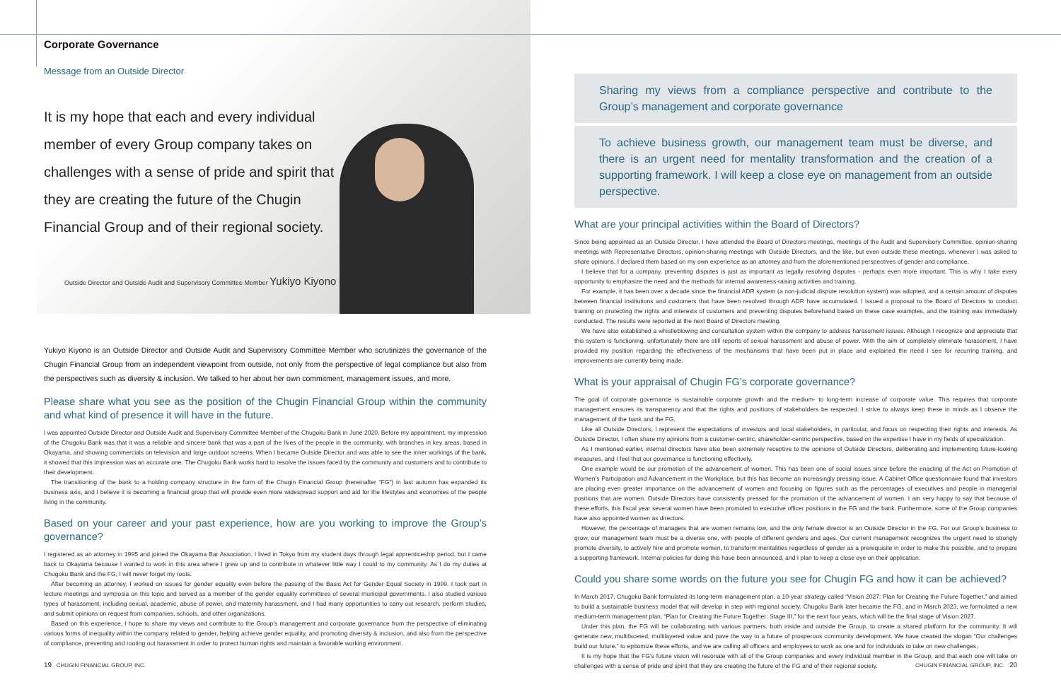Corporate Governance
Message from an Outside Director
It is my hope that each and every individual member of every Group company takes on challenges with a sense of pride and spirit that they are creating the future of the Chugin Financial Group and of their regional society.
Outside Director and Outside Audit and Supervisory Committee Member Yukiyo Kiyono
Yukiyo Kiyono is an Outside Director and Outside Audit and Supervisory Committee Member who scrutinizes the governance of the Chugin Financial Group from an independent viewpoint from outside, not only from the perspective of legal compliance but also from the perspectives such as diversity & inclusion. We talked to her about her own commitment, management issues, and more.
Please share what you see as the position of the Chugin Financial Group within the community and what kind of presence it will have in the future.
I was appointed Outside Director and Outside Audit and Supervisory Committee Member of the Chugoku Bank in June 2020. Before my appointment, my impression of the Chugoku Bank was that it was a reliable and sincere bank that was a part of the lives of the people in the community, with branches in key areas, based in Okayama, and showing commercials on television and large outdoor screens. When I became Outside Director and was able to see the inner workings of the bank, it showed that this impression was an accurate one. The Chugoku Bank works hard to resolve the issues faced by the community and customers and to contribute to their development.
The transitioning of the bank to a holding company structure in the form of the Chugin Financial Group (hereinafter “FG”) in last autumn has expanded its business axis, and I believe it is becoming a financial group that will provide even more widespread support and aid for the lifestyles and economies of the people living in the community.
Based on your career and your past experience, how are you working to improve the Group’s governance?
I registered as an attorney in 1995 and joined the Okayama Bar Association. I lived in Tokyo from my student days through legal apprenticeship period, but I came back to Okayama because I wanted to work in this area where I grew up and to contribute in whatever little way I could to my community. As I do my duties at Chugoku Bank and the FG, I will never forget my roots.
After becoming an attorney, I worked on issues for gender equality even before the passing of the Basic Act for Gender Equal Society in 1999. I took part in lecture meetings and symposia on this topic and served as a member of the gender equality committees of several municipal governments. I also studied various types of harassment, including sexual, academic, abuse of power, and maternity harassment, and I had many opportunities to carry out research, perform studies, and submit opinions on request from companies, schools, and other organizations.
Based on this experience, I hope to share my views and contribute to the Group’s management and corporate governance from the perspective of eliminating various forms of inequality within the company related to gender, helping achieve gender equality, and promoting diversity & inclusion, and also from the perspective of compliance, preventing and rooting out harassment in order to protect human rights and maintain a favorable working environment.
Sharing my views from a compliance perspective and contribute to the Group’s management and corporate governance
To achieve business growth, our management team must be diverse, and there is an urgent need for mentality transformation and the creation of a supporting framework. I will keep a close eye on management from an outside perspective.
What are your principal activities within the Board of Directors?
Since being appointed as an Outside Director, I have attended the Board of Directors meetings, meetings of the Audit and Supervisory Committee, opinion-sharing meetings with Representative Directors, opinion-sharing meetings with Outside Directors, and the like, but even outside these meetings, whenever I was asked to share opinions, I declared them based on my own experience as an attorney and from the aforementioned perspectives of gender and compliance.
I believe that for a company, preventing disputes is just as important as legally resolving disputes - perhaps even more important. This is why I take every opportunity to emphasize the need and the methods for internal awareness-raising activities and training.
For example, it has been over a decade since the financial ADR system (a non-judicial dispute resolution system) was adopted, and a certain amount of disputes between financial institutions and customers that have been resolved through ADR have accumulated. I issued a proposal to the Board of Directors to conduct training on protecting the rights and interests of customers and preventing disputes beforehand based on these case examples, and the training was immediately conducted. The results were reported at the next Board of Directors meeting.
We have also established a whistleblowing and consultation system within the company to address harassment issues. Although I recognize and appreciate that this system is functioning, unfortunately there are still reports of sexual harassment and abuse of power. With the aim of completely eliminate harassment, I have provided my position regarding the effectiveness of the mechanisms that have been put in place and explained the need I see for recurring training, and improvements are currently being made.
What is your appraisal of Chugin FG’s corporate governance?
The goal of corporate governance is sustainable corporate growth and the medium- to long-term increase of corporate value. This requires that corporate management ensures its transparency and that the rights and positions of stakeholders be respected. I strive to always keep these in minds as I observe the management of the bank and the FG.
Like all Outside Directors, I represent the expectations of investors and local stakeholders, in particular, and focus on respecting their rights and interests. As Outside Director, I often share my opinions from a customer-centric, shareholder-centric perspective, based on the expertise I have in my fields of specialization.
As I mentioned earlier, internal directors have also been extremely receptive to the opinions of Outside Directors, deliberating and implementing future-looking measures, and I feel that our governance is functioning effectively.
One example would be our promotion of the advancement of women. This has been one of social issues since before the enacting of the Act on Promotion of Women’s Participation and Advancement in the Workplace, but this has become an increasingly pressing issue. A Cabinet Office questionnaire found that investors are placing even greater importance on the advancement of women and focusing on figures such as the percentages of executives and people in managerial positions that are women. Outside Directors have consistently pressed for the promotion of the advancement of women. I am very happy to say that because of these efforts, this fiscal year several women have been promoted to executive officer positions in the FG and the bank. Furthermore, some of the Group companies have also appointed women as directors.
However, the percentage of managers that are women remains low, and the only female director is an Outside Director in the FG. For our Group’s business to grow, our management team must be a diverse one, with people of different genders and ages. Our current management recognizes the urgent need to strongly promote diversity, to actively hire and promote women, to transform mentalities regardless of gender as a prerequisite in order to make this possible, and to prepare a supporting framework. Internal policies for doing this have been announced, and I plan to keep a close eye on their application.
Could you share some words on the future you see for Chugin FG and how it can be achieved?
In March 2017, Chugoku Bank formulated its long-term management plan, a 10-year strategy called “Vision 2027: Plan for Creating the Future Together,” and aimed to build a sustainable business model that will develop in step with regional society. Chugoku Bank later became the FG, and in March 2023, we formulated a new medium-term management plan, “Plan for Creating the Future Together: Stage III,” for the next four years, which will be the final stage of Vision 2027.
Under this plan, the FG will be collaborating with various partners, both inside and outside the Group, to create a shared platform for the community. It will generate new, multifaceted, multilayered value and pave the way to a future of prosperous community development. We have created the slogan “Our challenges build our future.” to epitomize these efforts, and we are calling all officers and employees to work as one and for individuals to take on new challenges.
It is my hope that the FG’s future vision will resonate with all of the Group companies and every individual member in the Group, and that each one will take on challenges with a sense of pride and spirit that they are creating the future of the FG and of their regional society.
19 CHUGIN FINANCIAL GROUP, INC.
CHUGIN FINANCIAL GROUP, INC. 20